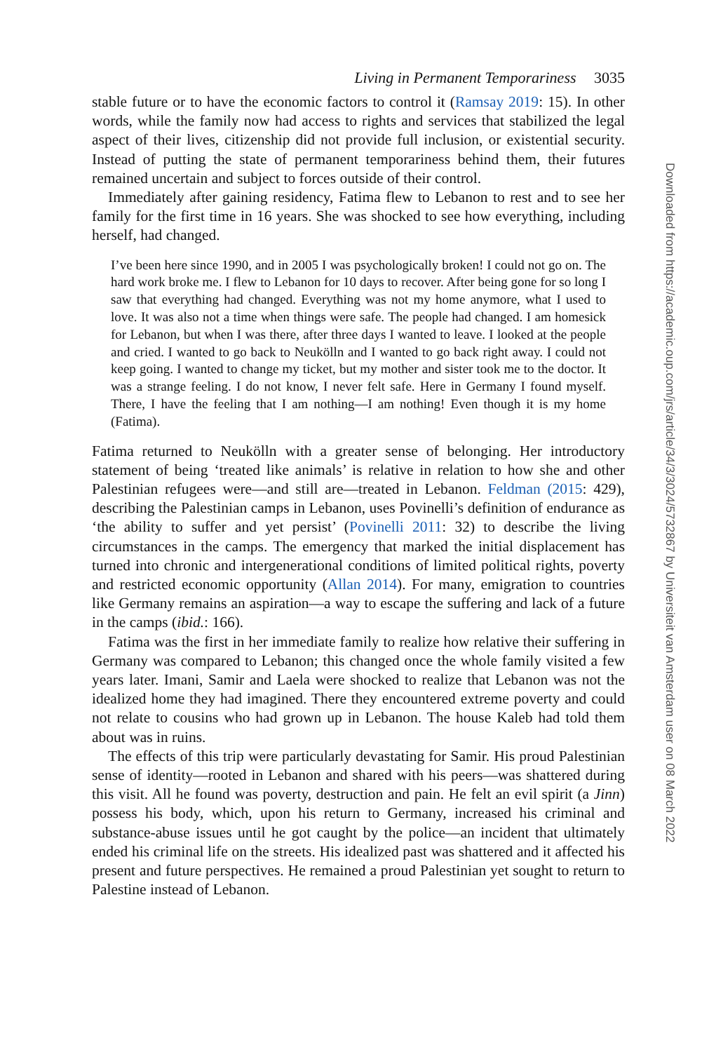Living in Permanent Temporariness 3035
stable future or to have the economic factors to control it (Ramsay 2019: 15). In other words, while the family now had access to rights and services that stabilized the legal aspect of their lives, citizenship did not provide full inclusion, or existential security. Instead of putting the state of permanent temporariness behind them, their futures remained uncertain and subject to forces outside of their control.
Immediately after gaining residency, Fatima flew to Lebanon to rest and to see her family for the first time in 16 years. She was shocked to see how everything, including herself, had changed.
I’ve been here since 1990, and in 2005 I was psychologically broken! I could not go on. The hard work broke me. I flew to Lebanon for 10 days to recover. After being gone for so long I saw that everything had changed. Everything was not my home anymore, what I used to love. It was also not a time when things were safe. The people had changed. I am homesick for Lebanon, but when I was there, after three days I wanted to leave. I looked at the people and cried. I wanted to go back to Neukölln and I wanted to go back right away. I could not keep going. I wanted to change my ticket, but my mother and sister took me to the doctor. It was a strange feeling. I do not know, I never felt safe. Here in Germany I found myself. There, I have the feeling that I am nothing—I am nothing! Even though it is my home (Fatima).
Fatima returned to Neukölln with a greater sense of belonging. Her introductory statement of being ‘treated like animals’ is relative in relation to how she and other Palestinian refugees were—and still are—treated in Lebanon. Feldman (2015: 429), describing the Palestinian camps in Lebanon, uses Povinelli’s definition of endurance as ‘the ability to suffer and yet persist’ (Povinelli 2011: 32) to describe the living circumstances in the camps. The emergency that marked the initial displacement has turned into chronic and intergenerational conditions of limited political rights, poverty and restricted economic opportunity (Allan 2014). For many, emigration to countries like Germany remains an aspiration—a way to escape the suffering and lack of a future in the camps (ibid.: 166).
Fatima was the first in her immediate family to realize how relative their suffering in Germany was compared to Lebanon; this changed once the whole family visited a few years later. Imani, Samir and Laela were shocked to realize that Lebanon was not the idealized home they had imagined. There they encountered extreme poverty and could not relate to cousins who had grown up in Lebanon. The house Kaleb had told them about was in ruins.
The effects of this trip were particularly devastating for Samir. His proud Palestinian sense of identity—rooted in Lebanon and shared with his peers—was shattered during this visit. All he found was poverty, destruction and pain. He felt an evil spirit (a Jinn) possess his body, which, upon his return to Germany, increased his criminal and substance-abuse issues until he got caught by the police—an incident that ultimately ended his criminal life on the streets. His idealized past was shattered and it affected his present and future perspectives. He remained a proud Palestinian yet sought to return to Palestine instead of Lebanon.
Downloaded from https://academic.oup.com/jrs/article/34/3/3024/5732867 by Universiteit van Amsterdam user on 08 March 2022